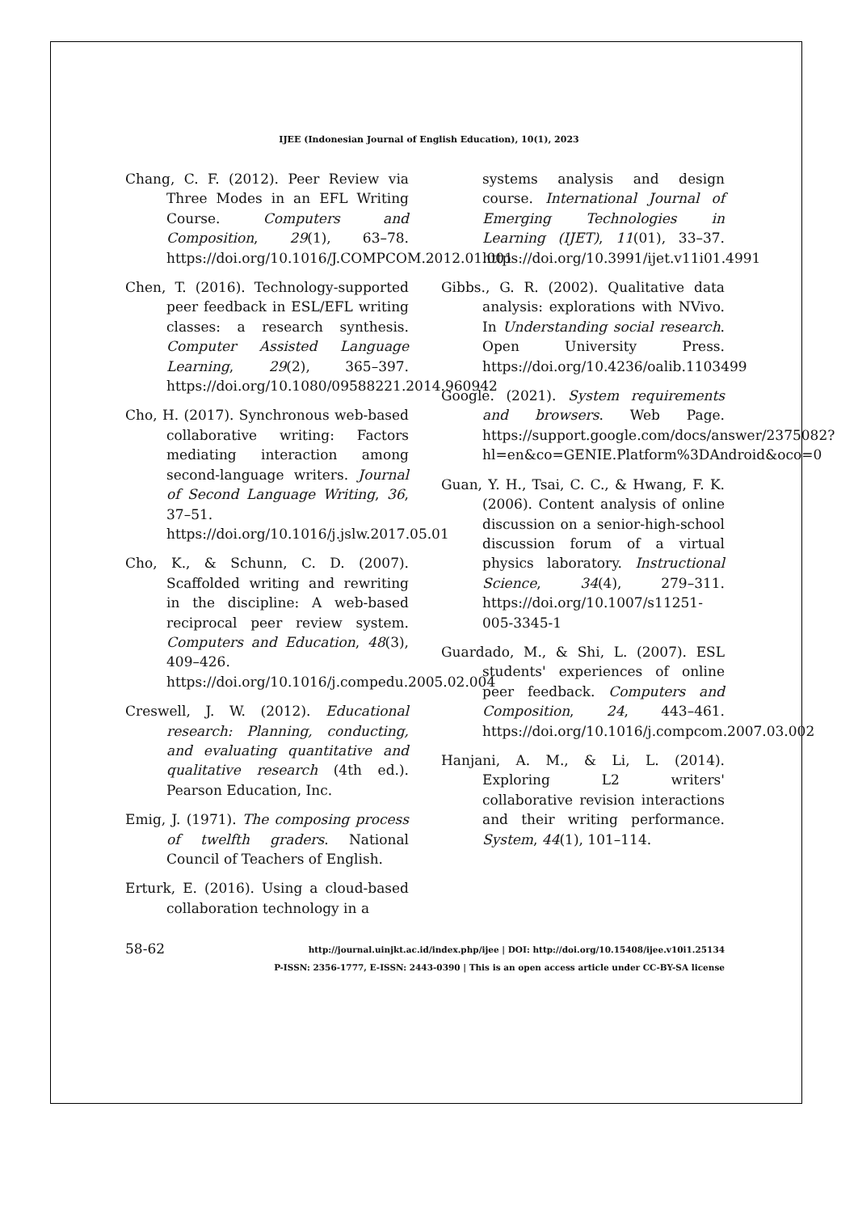IJEE (Indonesian Journal of English Education), 10(1), 2023
Chang, C. F. (2012). Peer Review via Three Modes in an EFL Writing Course. Computers and Composition, 29(1), 63–78. https://doi.org/10.1016/J.COMPCOM.2012.01.001
Chen, T. (2016). Technology-supported peer feedback in ESL/EFL writing classes: a research synthesis. Computer Assisted Language Learning, 29(2), 365–397. https://doi.org/10.1080/09588221.2014.960942
Cho, H. (2017). Synchronous web-based collaborative writing: Factors mediating interaction among second-language writers. Journal of Second Language Writing, 36, 37–51. https://doi.org/10.1016/j.jslw.2017.05.01
Cho, K., & Schunn, C. D. (2007). Scaffolded writing and rewriting in the discipline: A web-based reciprocal peer review system. Computers and Education, 48(3), 409–426. https://doi.org/10.1016/j.compedu.2005.02.004
Creswell, J. W. (2012). Educational research: Planning, conducting, and evaluating quantitative and qualitative research (4th ed.). Pearson Education, Inc.
Emig, J. (1971). The composing process of twelfth graders. National Council of Teachers of English.
Erturk, E. (2016). Using a cloud-based collaboration technology in a
systems analysis and design course. International Journal of Emerging Technologies in Learning (IJET), 11(01), 33–37. https://doi.org/10.3991/ijet.v11i01.4991
Gibbs., G. R. (2002). Qualitative data analysis: explorations with NVivo. In Understanding social research. Open University Press. https://doi.org/10.4236/oalib.1103499
Google. (2021). System requirements and browsers. Web Page. https://support.google.com/docs/answer/2375082?hl=en&co=GENIE.Platform%3DAndroid&oco=0
Guan, Y. H., Tsai, C. C., & Hwang, F. K. (2006). Content analysis of online discussion on a senior-high-school discussion forum of a virtual physics laboratory. Instructional Science, 34(4), 279–311. https://doi.org/10.1007/s11251-005-3345-1
Guardado, M., & Shi, L. (2007). ESL students' experiences of online peer feedback. Computers and Composition, 24, 443–461. https://doi.org/10.1016/j.compcom.2007.03.002
Hanjani, A. M., & Li, L. (2014). Exploring L2 writers' collaborative revision interactions and their writing performance. System, 44(1), 101–114.
58-62
http://journal.uinjkt.ac.id/index.php/ijee | DOI: http://doi.org/10.15408/ijee.v10i1.25134
P-ISSN: 2356-1777, E-ISSN: 2443-0390 | This is an open access article under CC-BY-SA license